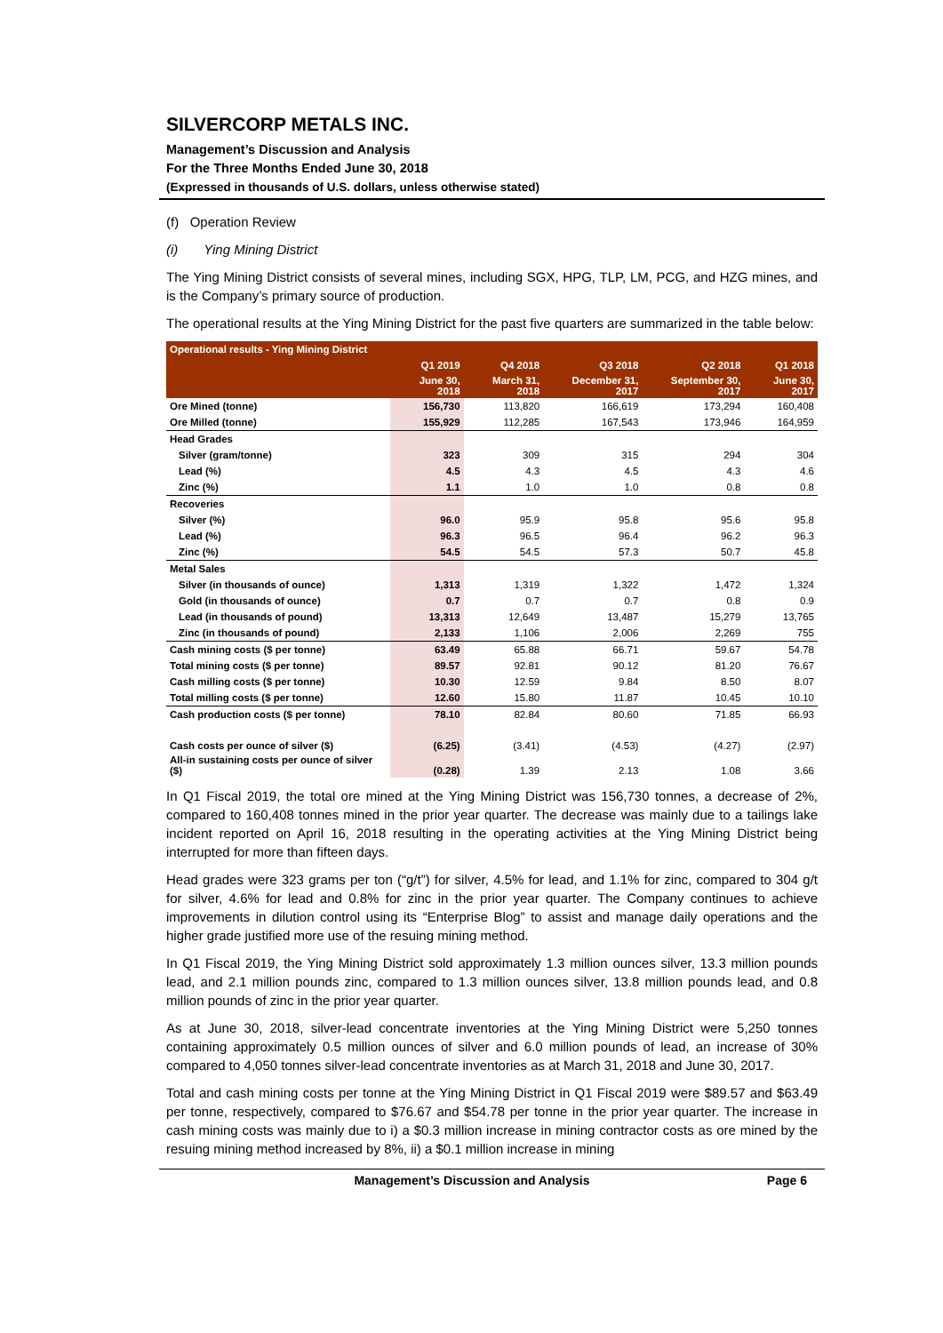SILVERCORP METALS INC.
Management’s Discussion and Analysis
For the Three Months Ended June 30, 2018
(Expressed in thousands of U.S. dollars, unless otherwise stated)
(f) Operation Review
(i) Ying Mining District
The Ying Mining District consists of several mines, including SGX, HPG, TLP, LM, PCG, and HZG mines, and is the Company’s primary source of production.
The operational results at the Ying Mining District for the past five quarters are summarized in the table below:
| Operational results - Ying Mining District | | | | | |
| --- | --- | --- | --- | --- | --- |
| | Q1 2019 | Q4 2018 | Q3 2018 | Q2 2018 | Q1 2018 |
| | June 30, 2018 | March 31, 2018 | December 31, 2017 | September 30, 2017 | June 30, 2017 |
| Ore Mined (tonne) | 156,730 | 113,820 | 166,619 | 173,294 | 160,408 |
| Ore Milled (tonne) | 155,929 | 112,285 | 167,543 | 173,946 | 164,959 |
| Head Grades | | | | | |
| Silver (gram/tonne) | 323 | 309 | 315 | 294 | 304 |
| Lead (%) | 4.5 | 4.3 | 4.5 | 4.3 | 4.6 |
| Zinc (%) | 1.1 | 1.0 | 1.0 | 0.8 | 0.8 |
| Recoveries | | | | | |
| Silver (%) | 96.0 | 95.9 | 95.8 | 95.6 | 95.8 |
| Lead (%) | 96.3 | 96.5 | 96.4 | 96.2 | 96.3 |
| Zinc (%) | 54.5 | 54.5 | 57.3 | 50.7 | 45.8 |
| Metal Sales | | | | | |
| Silver (in thousands of ounce) | 1,313 | 1,319 | 1,322 | 1,472 | 1,324 |
| Gold (in thousands of ounce) | 0.7 | 0.7 | 0.7 | 0.8 | 0.9 |
| Lead (in thousands of pound) | 13,313 | 12,649 | 13,487 | 15,279 | 13,765 |
| Zinc (in thousands of pound) | 2,133 | 1,106 | 2,006 | 2,269 | 755 |
| Cash mining costs ($ per tonne) | 63.49 | 65.88 | 66.71 | 59.67 | 54.78 |
| Total mining costs ($ per tonne) | 89.57 | 92.81 | 90.12 | 81.20 | 76.67 |
| Cash milling costs ($ per tonne) | 10.30 | 12.59 | 9.84 | 8.50 | 8.07 |
| Total milling costs ($ per tonne) | 12.60 | 15.80 | 11.87 | 10.45 | 10.10 |
| Cash production costs ($ per tonne) | 78.10 | 82.84 | 80.60 | 71.85 | 66.93 |
| Cash costs per ounce of silver ($) | (6.25) | (3.41) | (4.53) | (4.27) | (2.97) |
| All-in sustaining costs per ounce of silver ($) | (0.28) | 1.39 | 2.13 | 1.08 | 3.66 |
In Q1 Fiscal 2019, the total ore mined at the Ying Mining District was 156,730 tonnes, a decrease of 2%, compared to 160,408 tonnes mined in the prior year quarter. The decrease was mainly due to a tailings lake incident reported on April 16, 2018 resulting in the operating activities at the Ying Mining District being interrupted for more than fifteen days.
Head grades were 323 grams per ton (“g/t”) for silver, 4.5% for lead, and 1.1% for zinc, compared to 304 g/t for silver, 4.6% for lead and 0.8% for zinc in the prior year quarter. The Company continues to achieve improvements in dilution control using its “Enterprise Blog” to assist and manage daily operations and the higher grade justified more use of the resuing mining method.
In Q1 Fiscal 2019, the Ying Mining District sold approximately 1.3 million ounces silver, 13.3 million pounds lead, and 2.1 million pounds zinc, compared to 1.3 million ounces silver, 13.8 million pounds lead, and 0.8 million pounds of zinc in the prior year quarter.
As at June 30, 2018, silver-lead concentrate inventories at the Ying Mining District were 5,250 tonnes containing approximately 0.5 million ounces of silver and 6.0 million pounds of lead, an increase of 30% compared to 4,050 tonnes silver-lead concentrate inventories as at March 31, 2018 and June 30, 2017.
Total and cash mining costs per tonne at the Ying Mining District in Q1 Fiscal 2019 were $89.57 and $63.49 per tonne, respectively, compared to $76.67 and $54.78 per tonne in the prior year quarter. The increase in cash mining costs was mainly due to i) a $0.3 million increase in mining contractor costs as ore mined by the resuing mining method increased by 8%, ii) a $0.1 million increase in mining
Management’s Discussion and Analysis Page 6